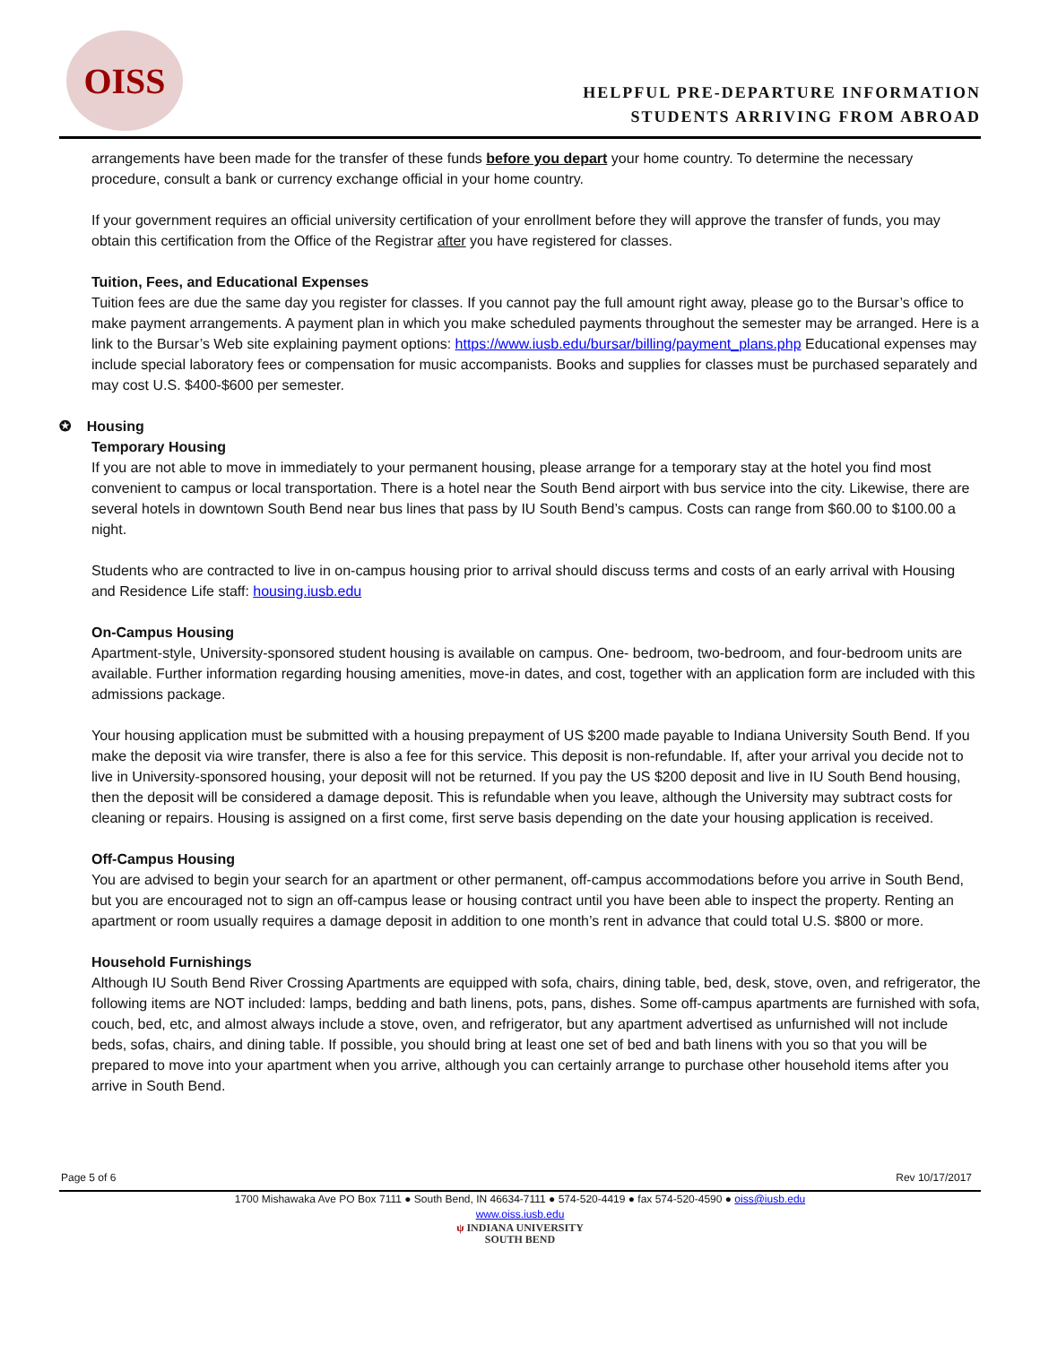OISS
HELPFUL PRE-DEPARTURE INFORMATION
STUDENTS ARRIVING FROM ABROAD
arrangements have been made for the transfer of these funds before you depart your home country. To determine the necessary procedure, consult a bank or currency exchange official in your home country.
If your government requires an official university certification of your enrollment before they will approve the transfer of funds, you may obtain this certification from the Office of the Registrar after you have registered for classes.
Tuition, Fees, and Educational Expenses
Tuition fees are due the same day you register for classes. If you cannot pay the full amount right away, please go to the Bursar’s office to make payment arrangements. A payment plan in which you make scheduled payments throughout the semester may be arranged. Here is a link to the Bursar’s Web site explaining payment options: https://www.iusb.edu/bursar/billing/payment_plans.php Educational expenses may include special laboratory fees or compensation for music accompanists. Books and supplies for classes must be purchased separately and may cost U.S. $400-$600 per semester.
✪ Housing
Temporary Housing
If you are not able to move in immediately to your permanent housing, please arrange for a temporary stay at the hotel you find most convenient to campus or local transportation. There is a hotel near the South Bend airport with bus service into the city. Likewise, there are several hotels in downtown South Bend near bus lines that pass by IU South Bend’s campus. Costs can range from $60.00 to $100.00 a night.
Students who are contracted to live in on-campus housing prior to arrival should discuss terms and costs of an early arrival with Housing and Residence Life staff: housing.iusb.edu
On-Campus Housing
Apartment-style, University-sponsored student housing is available on campus. One- bedroom, two-bedroom, and four-bedroom units are available. Further information regarding housing amenities, move-in dates, and cost, together with an application form are included with this admissions package.
Your housing application must be submitted with a housing prepayment of US $200 made payable to Indiana University South Bend. If you make the deposit via wire transfer, there is also a fee for this service. This deposit is non-refundable. If, after your arrival you decide not to live in University-sponsored housing, your deposit will not be returned. If you pay the US $200 deposit and live in IU South Bend housing, then the deposit will be considered a damage deposit. This is refundable when you leave, although the University may subtract costs for cleaning or repairs. Housing is assigned on a first come, first serve basis depending on the date your housing application is received.
Off-Campus Housing
You are advised to begin your search for an apartment or other permanent, off-campus accommodations before you arrive in South Bend, but you are encouraged not to sign an off-campus lease or housing contract until you have been able to inspect the property. Renting an apartment or room usually requires a damage deposit in addition to one month’s rent in advance that could total U.S. $800 or more.
Household Furnishings
Although IU South Bend River Crossing Apartments are equipped with sofa, chairs, dining table, bed, desk, stove, oven, and refrigerator, the following items are NOT included: lamps, bedding and bath linens, pots, pans, dishes. Some off-campus apartments are furnished with sofa, couch, bed, etc, and almost always include a stove, oven, and refrigerator, but any apartment advertised as unfurnished will not include beds, sofas, chairs, and dining table. If possible, you should bring at least one set of bed and bath linens with you so that you will be prepared to move into your apartment when you arrive, although you can certainly arrange to purchase other household items after you arrive in South Bend.
Page 5 of 6 Rev 10/17/2017
1700 Mishawaka Ave PO Box 7111 ● South Bend, IN 46634-7111 ● 574-520-4419 ● fax 574-520-4590 ● oiss@iusb.edu
www.oiss.iusb.edu
ψ INDIANA UNIVERSITY
SOUTH BEND